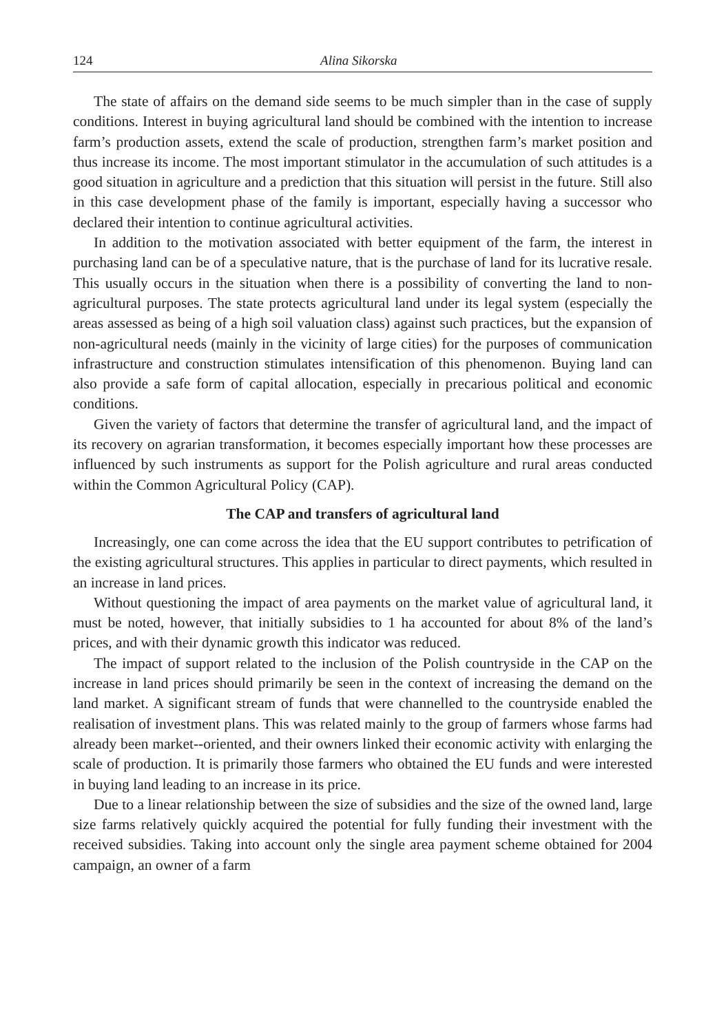124 Alina Sikorska
The state of affairs on the demand side seems to be much simpler than in the case of supply conditions. Interest in buying agricultural land should be combined with the intention to increase farm’s production assets, extend the scale of production, strengthen farm’s market position and thus increase its income. The most important stimulator in the accumulation of such attitudes is a good situation in agriculture and a prediction that this situation will persist in the future. Still also in this case development phase of the family is important, especially having a successor who declared their intention to continue agricultural activities.
In addition to the motivation associated with better equipment of the farm, the interest in purchasing land can be of a speculative nature, that is the purchase of land for its lucrative resale. This usually occurs in the situation when there is a possibility of converting the land to non-agricultural purposes. The state protects agricultural land under its legal system (especially the areas assessed as being of a high soil valuation class) against such practices, but the expansion of non-agricultural needs (mainly in the vicinity of large cities) for the purposes of communication infrastructure and construction stimulates intensification of this phenomenon. Buying land can also provide a safe form of capital allocation, especially in precarious political and economic conditions.
Given the variety of factors that determine the transfer of agricultural land, and the impact of its recovery on agrarian transformation, it becomes especially important how these processes are influenced by such instruments as support for the Polish agriculture and rural areas conducted within the Common Agricultural Policy (CAP).
The CAP and transfers of agricultural land
Increasingly, one can come across the idea that the EU support contributes to petrification of the existing agricultural structures. This applies in particular to direct payments, which resulted in an increase in land prices.
Without questioning the impact of area payments on the market value of agricultural land, it must be noted, however, that initially subsidies to 1 ha accounted for about 8% of the land’s prices, and with their dynamic growth this indicator was reduced.
The impact of support related to the inclusion of the Polish countryside in the CAP on the increase in land prices should primarily be seen in the context of increasing the demand on the land market. A significant stream of funds that were channelled to the countryside enabled the realisation of investment plans. This was related mainly to the group of farmers whose farms had already been market--oriented, and their owners linked their economic activity with enlarging the scale of production. It is primarily those farmers who obtained the EU funds and were interested in buying land leading to an increase in its price.
Due to a linear relationship between the size of subsidies and the size of the owned land, large size farms relatively quickly acquired the potential for fully funding their investment with the received subsidies. Taking into account only the single area payment scheme obtained for 2004 campaign, an owner of a farm